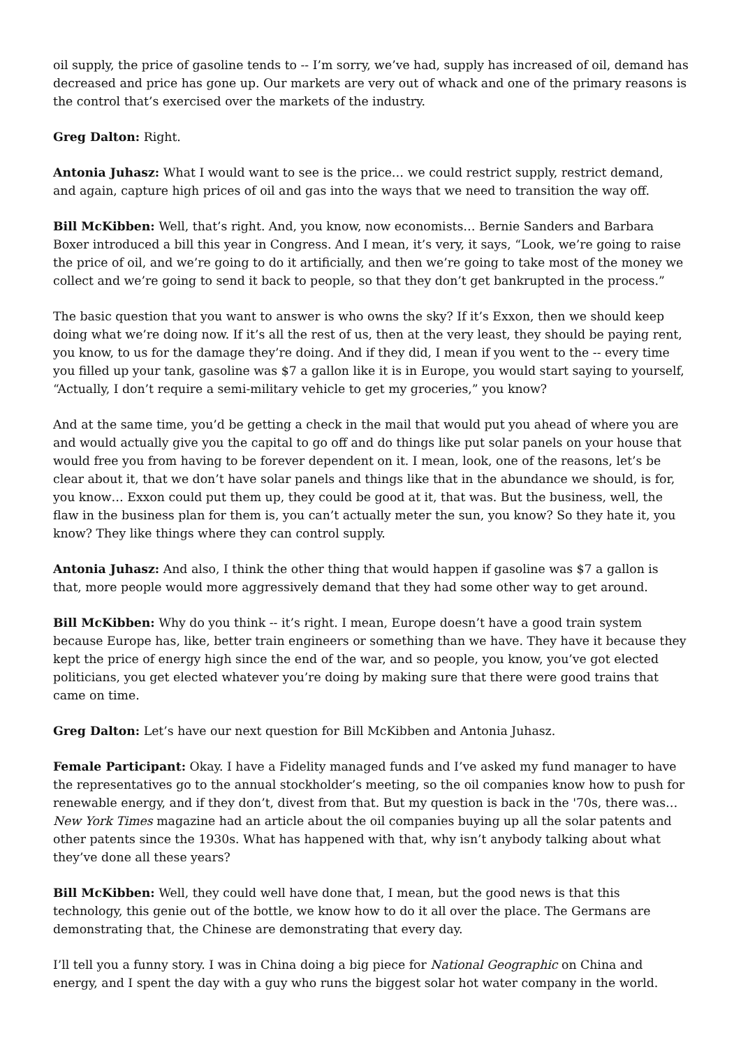oil supply, the price of gasoline tends to -- I’m sorry, we’ve had, supply has increased of oil, demand has decreased and price has gone up. Our markets are very out of whack and one of the primary reasons is the control that’s exercised over the markets of the industry.
Greg Dalton: Right.
Antonia Juhasz: What I would want to see is the price… we could restrict supply, restrict demand, and again, capture high prices of oil and gas into the ways that we need to transition the way off.
Bill McKibben: Well, that’s right. And, you know, now economists… Bernie Sanders and Barbara Boxer introduced a bill this year in Congress. And I mean, it’s very, it says, “Look, we’re going to raise the price of oil, and we’re going to do it artificially, and then we’re going to take most of the money we collect and we’re going to send it back to people, so that they don’t get bankrupted in the process.”
The basic question that you want to answer is who owns the sky? If it’s Exxon, then we should keep doing what we’re doing now. If it’s all the rest of us, then at the very least, they should be paying rent, you know, to us for the damage they’re doing. And if they did, I mean if you went to the -- every time you filled up your tank, gasoline was $7 a gallon like it is in Europe, you would start saying to yourself, “Actually, I don’t require a semi-military vehicle to get my groceries,” you know?
And at the same time, you’d be getting a check in the mail that would put you ahead of where you are and would actually give you the capital to go off and do things like put solar panels on your house that would free you from having to be forever dependent on it. I mean, look, one of the reasons, let’s be clear about it, that we don’t have solar panels and things like that in the abundance we should, is for, you know… Exxon could put them up, they could be good at it, that was. But the business, well, the flaw in the business plan for them is, you can’t actually meter the sun, you know? So they hate it, you know? They like things where they can control supply.
Antonia Juhasz: And also, I think the other thing that would happen if gasoline was $7 a gallon is that, more people would more aggressively demand that they had some other way to get around.
Bill McKibben: Why do you think -- it’s right. I mean, Europe doesn’t have a good train system because Europe has, like, better train engineers or something than we have. They have it because they kept the price of energy high since the end of the war, and so people, you know, you’ve got elected politicians, you get elected whatever you’re doing by making sure that there were good trains that came on time.
Greg Dalton: Let’s have our next question for Bill McKibben and Antonia Juhasz.
Female Participant: Okay. I have a Fidelity managed funds and I’ve asked my fund manager to have the representatives go to the annual stockholder’s meeting, so the oil companies know how to push for renewable energy, and if they don’t, divest from that. But my question is back in the '70s, there was… New York Times magazine had an article about the oil companies buying up all the solar patents and other patents since the 1930s. What has happened with that, why isn’t anybody talking about what they’ve done all these years?
Bill McKibben: Well, they could well have done that, I mean, but the good news is that this technology, this genie out of the bottle, we know how to do it all over the place. The Germans are demonstrating that, the Chinese are demonstrating that every day.
I’ll tell you a funny story. I was in China doing a big piece for National Geographic on China and energy, and I spent the day with a guy who runs the biggest solar hot water company in the world.